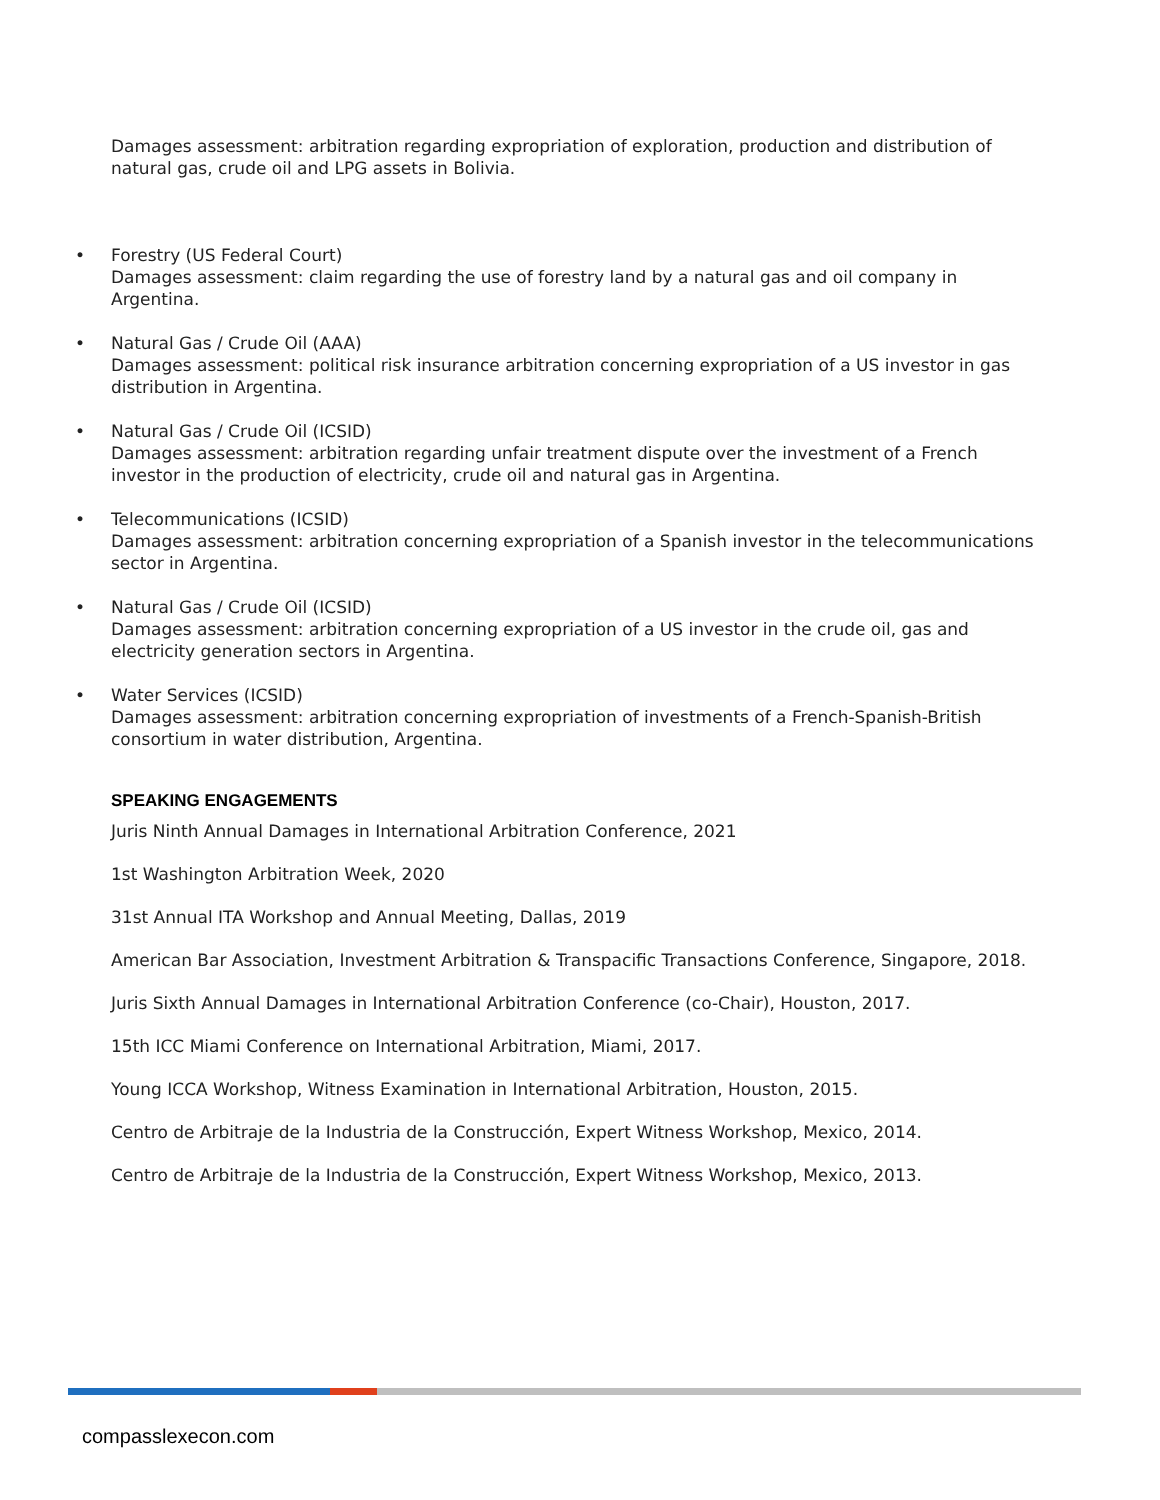Damages assessment: arbitration regarding expropriation of exploration, production and distribution of natural gas, crude oil and LPG assets in Bolivia.
• Forestry (US Federal Court)
Damages assessment: claim regarding the use of forestry land by a natural gas and oil company in Argentina.
• Natural Gas / Crude Oil (AAA)
Damages assessment: political risk insurance arbitration concerning expropriation of a US investor in gas distribution in Argentina.
• Natural Gas / Crude Oil (ICSID)
Damages assessment: arbitration regarding unfair treatment dispute over the investment of a French investor in the production of electricity, crude oil and natural gas in Argentina.
• Telecommunications (ICSID)
Damages assessment: arbitration concerning expropriation of a Spanish investor in the telecommunications sector in Argentina.
• Natural Gas / Crude Oil (ICSID)
Damages assessment: arbitration concerning expropriation of a US investor in the crude oil, gas and electricity generation sectors in Argentina.
• Water Services (ICSID)
Damages assessment: arbitration concerning expropriation of investments of a French-Spanish-British consortium in water distribution, Argentina.
SPEAKING ENGAGEMENTS
Juris Ninth Annual Damages in International Arbitration Conference, 2021
1st Washington Arbitration Week, 2020
31st Annual ITA Workshop and Annual Meeting, Dallas, 2019
American Bar Association, Investment Arbitration & Transpacific Transactions Conference, Singapore, 2018.
Juris Sixth Annual Damages in International Arbitration Conference (co-Chair), Houston, 2017.
15th ICC Miami Conference on International Arbitration, Miami, 2017.
Young ICCA Workshop, Witness Examination in International Arbitration, Houston, 2015.
Centro de Arbitraje de la Industria de la Construcción, Expert Witness Workshop, Mexico, 2014.
Centro de Arbitraje de la Industria de la Construcción, Expert Witness Workshop, Mexico, 2013.
compasslexecon.com